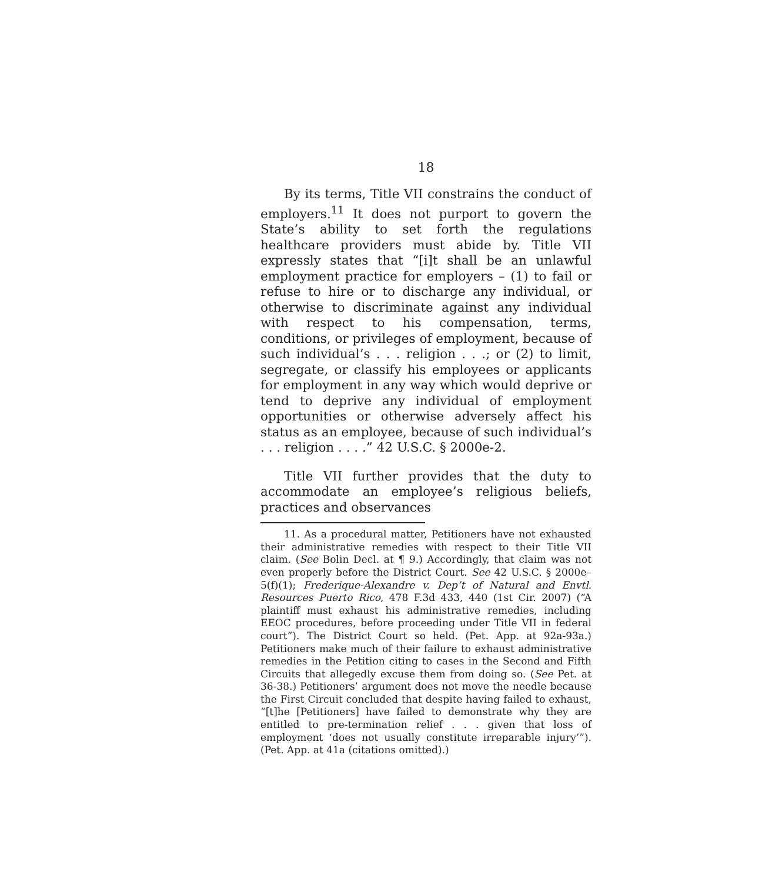18
By its terms, Title VII constrains the conduct of employers.<sup>11</sup> It does not purport to govern the State’s ability to set forth the regulations healthcare providers must abide by. Title VII expressly states that “[i]t shall be an unlawful employment practice for employers – (1) to fail or refuse to hire or to discharge any individual, or otherwise to discriminate against any individual with respect to his compensation, terms, conditions, or privileges of employment, because of such individual’s . . . religion . . .; or (2) to limit, segregate, or classify his employees or applicants for employment in any way which would deprive or tend to deprive any individual of employment opportunities or otherwise adversely affect his status as an employee, because of such individual’s . . . religion . . . .” 42 U.S.C. § 2000e-2.
Title VII further provides that the duty to accommodate an employee’s religious beliefs, practices and observances
11. As a procedural matter, Petitioners have not exhausted their administrative remedies with respect to their Title VII claim. (See Bolin Decl. at ¶ 9.) Accordingly, that claim was not even properly before the District Court. See 42 U.S.C. § 2000e–5(f)(1); Frederique-Alexandre v. Dep’t of Natural and Envtl. Resources Puerto Rico, 478 F.3d 433, 440 (1st Cir. 2007) (“A plaintiff must exhaust his administrative remedies, including EEOC procedures, before proceeding under Title VII in federal court”). The District Court so held. (Pet. App. at 92a-93a.) Petitioners make much of their failure to exhaust administrative remedies in the Petition citing to cases in the Second and Fifth Circuits that allegedly excuse them from doing so. (See Pet. at 36-38.) Petitioners’ argument does not move the needle because the First Circuit concluded that despite having failed to exhaust, “[t]he [Petitioners] have failed to demonstrate why they are entitled to pre-termination relief . . . given that loss of employment ‘does not usually constitute irreparable injury’”). (Pet. App. at 41a (citations omitted).)